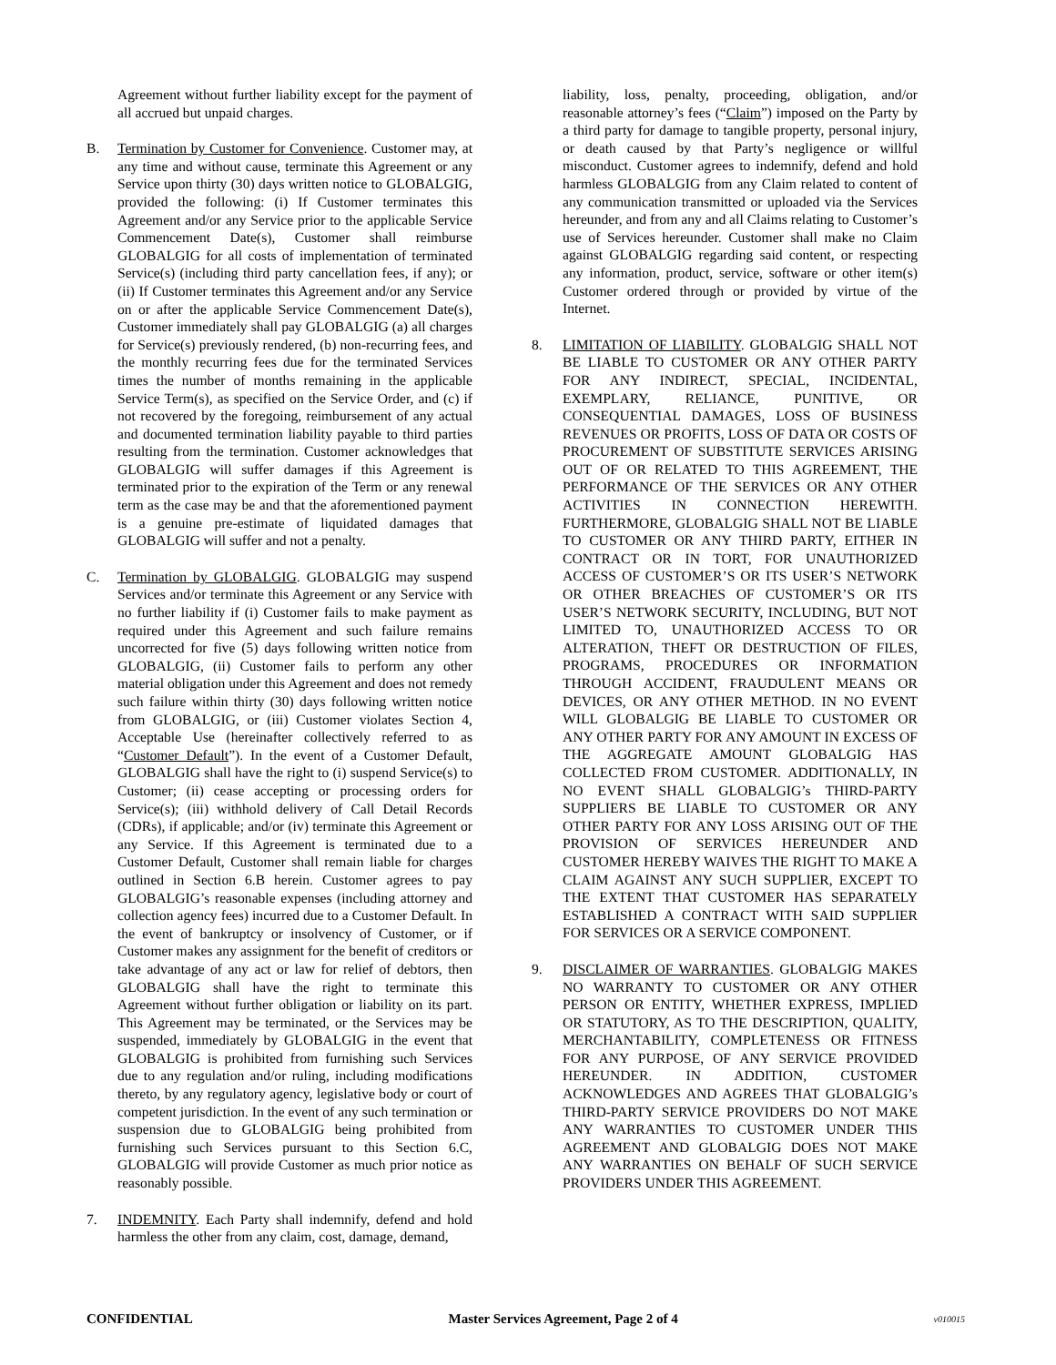Agreement without further liability except for the payment of all accrued but unpaid charges.
B. Termination by Customer for Convenience. Customer may, at any time and without cause, terminate this Agreement or any Service upon thirty (30) days written notice to GLOBALGIG, provided the following: (i) If Customer terminates this Agreement and/or any Service prior to the applicable Service Commencement Date(s), Customer shall reimburse GLOBALGIG for all costs of implementation of terminated Service(s) (including third party cancellation fees, if any); or (ii) If Customer terminates this Agreement and/or any Service on or after the applicable Service Commencement Date(s), Customer immediately shall pay GLOBALGIG (a) all charges for Service(s) previously rendered, (b) non-recurring fees, and the monthly recurring fees due for the terminated Services times the number of months remaining in the applicable Service Term(s), as specified on the Service Order, and (c) if not recovered by the foregoing, reimbursement of any actual and documented termination liability payable to third parties resulting from the termination. Customer acknowledges that GLOBALGIG will suffer damages if this Agreement is terminated prior to the expiration of the Term or any renewal term as the case may be and that the aforementioned payment is a genuine pre-estimate of liquidated damages that GLOBALGIG will suffer and not a penalty.
C. Termination by GLOBALGIG. GLOBALGIG may suspend Services and/or terminate this Agreement or any Service with no further liability if (i) Customer fails to make payment as required under this Agreement and such failure remains uncorrected for five (5) days following written notice from GLOBALGIG, (ii) Customer fails to perform any other material obligation under this Agreement and does not remedy such failure within thirty (30) days following written notice from GLOBALGIG, or (iii) Customer violates Section 4, Acceptable Use (hereinafter collectively referred to as “Customer Default”). In the event of a Customer Default, GLOBALGIG shall have the right to (i) suspend Service(s) to Customer; (ii) cease accepting or processing orders for Service(s); (iii) withhold delivery of Call Detail Records (CDRs), if applicable; and/or (iv) terminate this Agreement or any Service. If this Agreement is terminated due to a Customer Default, Customer shall remain liable for charges outlined in Section 6.B herein. Customer agrees to pay GLOBALGIG’s reasonable expenses (including attorney and collection agency fees) incurred due to a Customer Default. In the event of bankruptcy or insolvency of Customer, or if Customer makes any assignment for the benefit of creditors or take advantage of any act or law for relief of debtors, then GLOBALGIG shall have the right to terminate this Agreement without further obligation or liability on its part. This Agreement may be terminated, or the Services may be suspended, immediately by GLOBALGIG in the event that GLOBALGIG is prohibited from furnishing such Services due to any regulation and/or ruling, including modifications thereto, by any regulatory agency, legislative body or court of competent jurisdiction. In the event of any such termination or suspension due to GLOBALGIG being prohibited from furnishing such Services pursuant to this Section 6.C, GLOBALGIG will provide Customer as much prior notice as reasonably possible.
7. INDEMNITY. Each Party shall indemnify, defend and hold harmless the other from any claim, cost, damage, demand,
liability, loss, penalty, proceeding, obligation, and/or reasonable attorney’s fees (“Claim”) imposed on the Party by a third party for damage to tangible property, personal injury, or death caused by that Party’s negligence or willful misconduct. Customer agrees to indemnify, defend and hold harmless GLOBALGIG from any Claim related to content of any communication transmitted or uploaded via the Services hereunder, and from any and all Claims relating to Customer’s use of Services hereunder. Customer shall make no Claim against GLOBALGIG regarding said content, or respecting any information, product, service, software or other item(s) Customer ordered through or provided by virtue of the Internet.
8. LIMITATION OF LIABILITY. GLOBALGIG SHALL NOT BE LIABLE TO CUSTOMER OR ANY OTHER PARTY FOR ANY INDIRECT, SPECIAL, INCIDENTAL, EXEMPLARY, RELIANCE, PUNITIVE, OR CONSEQUENTIAL DAMAGES, LOSS OF BUSINESS REVENUES OR PROFITS, LOSS OF DATA OR COSTS OF PROCUREMENT OF SUBSTITUTE SERVICES ARISING OUT OF OR RELATED TO THIS AGREEMENT, THE PERFORMANCE OF THE SERVICES OR ANY OTHER ACTIVITIES IN CONNECTION HEREWITH. FURTHERMORE, GLOBALGIG SHALL NOT BE LIABLE TO CUSTOMER OR ANY THIRD PARTY, EITHER IN CONTRACT OR IN TORT, FOR UNAUTHORIZED ACCESS OF CUSTOMER’S OR ITS USER’S NETWORK OR OTHER BREACHES OF CUSTOMER’S OR ITS USER’S NETWORK SECURITY, INCLUDING, BUT NOT LIMITED TO, UNAUTHORIZED ACCESS TO OR ALTERATION, THEFT OR DESTRUCTION OF FILES, PROGRAMS, PROCEDURES OR INFORMATION THROUGH ACCIDENT, FRAUDULENT MEANS OR DEVICES, OR ANY OTHER METHOD. IN NO EVENT WILL GLOBALGIG BE LIABLE TO CUSTOMER OR ANY OTHER PARTY FOR ANY AMOUNT IN EXCESS OF THE AGGREGATE AMOUNT GLOBALGIG HAS COLLECTED FROM CUSTOMER. ADDITIONALLY, IN NO EVENT SHALL GLOBALGIG’s THIRD-PARTY SUPPLIERS BE LIABLE TO CUSTOMER OR ANY OTHER PARTY FOR ANY LOSS ARISING OUT OF THE PROVISION OF SERVICES HEREUNDER AND CUSTOMER HEREBY WAIVES THE RIGHT TO MAKE A CLAIM AGAINST ANY SUCH SUPPLIER, EXCEPT TO THE EXTENT THAT CUSTOMER HAS SEPARATELY ESTABLISHED A CONTRACT WITH SAID SUPPLIER FOR SERVICES OR A SERVICE COMPONENT.
9. DISCLAIMER OF WARRANTIES. GLOBALGIG MAKES NO WARRANTY TO CUSTOMER OR ANY OTHER PERSON OR ENTITY, WHETHER EXPRESS, IMPLIED OR STATUTORY, AS TO THE DESCRIPTION, QUALITY, MERCHANTABILITY, COMPLETENESS OR FITNESS FOR ANY PURPOSE, OF ANY SERVICE PROVIDED HEREUNDER. IN ADDITION, CUSTOMER ACKNOWLEDGES AND AGREES THAT GLOBALGIG’s THIRD-PARTY SERVICE PROVIDERS DO NOT MAKE ANY WARRANTIES TO CUSTOMER UNDER THIS AGREEMENT AND GLOBALGIG DOES NOT MAKE ANY WARRANTIES ON BEHALF OF SUCH SERVICE PROVIDERS UNDER THIS AGREEMENT.
CONFIDENTIAL Master Services Agreement, Page 2 of 4 v010015